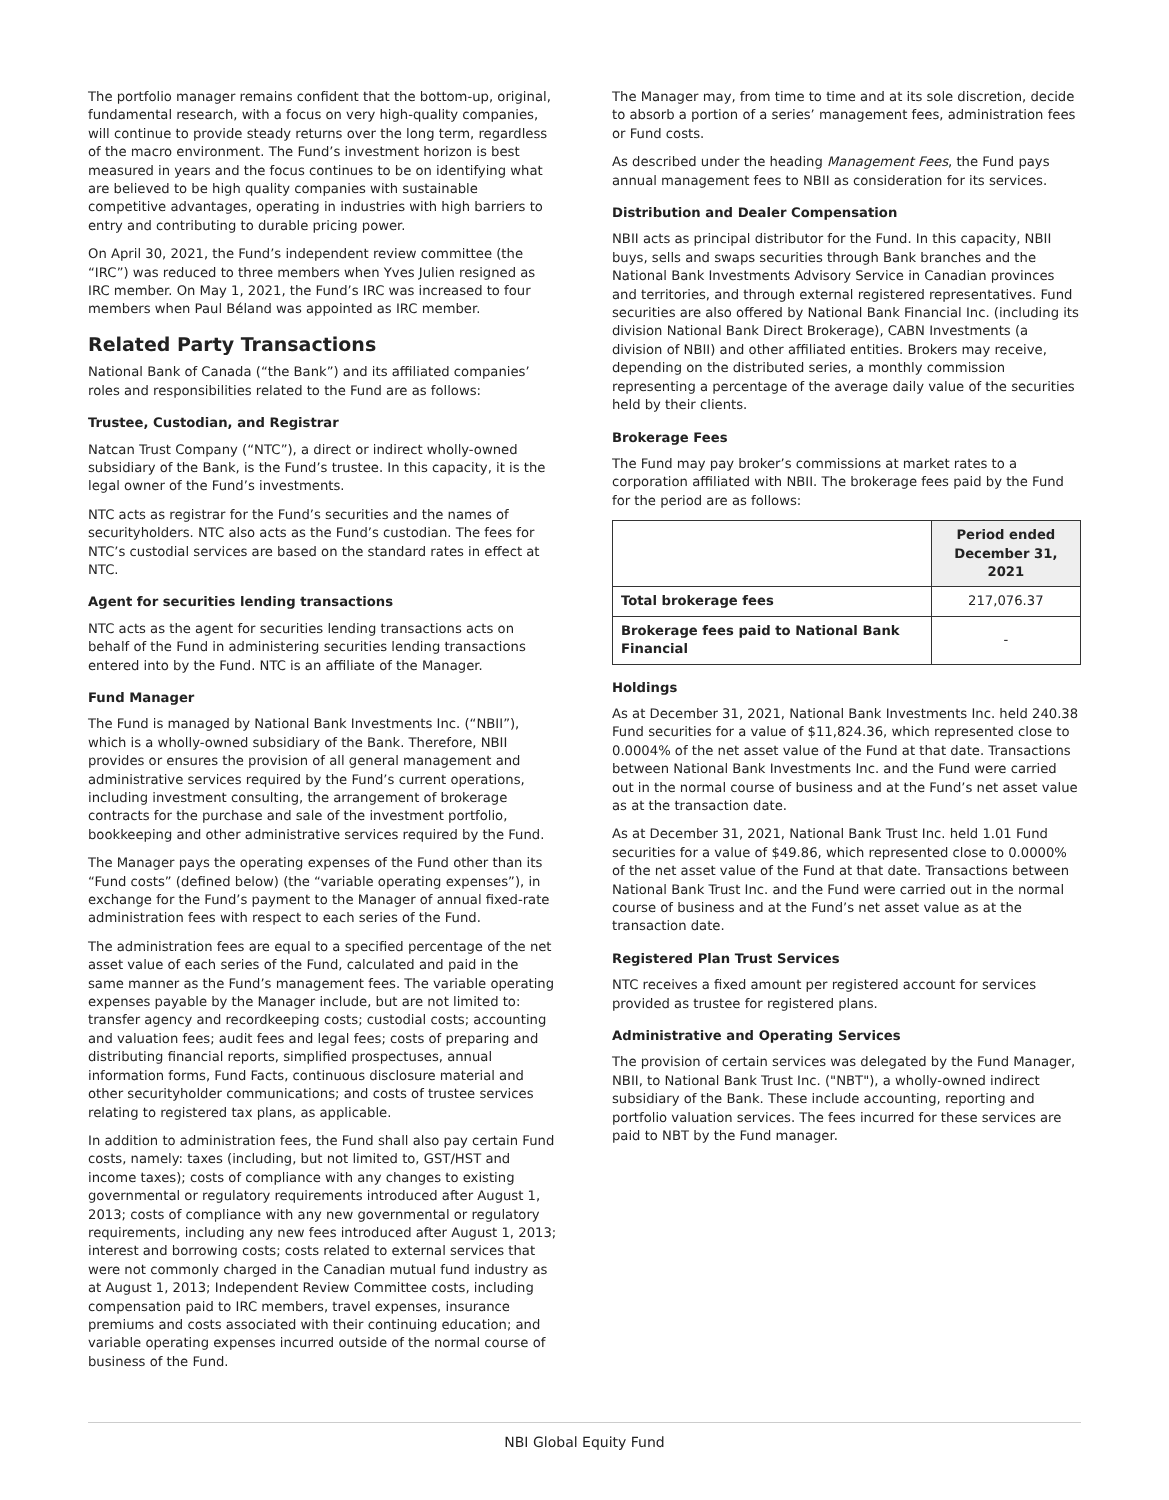The portfolio manager remains confident that the bottom-up, original, fundamental research, with a focus on very high-quality companies, will continue to provide steady returns over the long term, regardless of the macro environment. The Fund’s investment horizon is best measured in years and the focus continues to be on identifying what are believed to be high quality companies with sustainable competitive advantages, operating in industries with high barriers to entry and contributing to durable pricing power.
On April 30, 2021, the Fund’s independent review committee (the “IRC”) was reduced to three members when Yves Julien resigned as IRC member. On May 1, 2021, the Fund’s IRC was increased to four members when Paul Béland was appointed as IRC member.
Related Party Transactions
National Bank of Canada (“the Bank”) and its affiliated companies’ roles and responsibilities related to the Fund are as follows:
Trustee, Custodian, and Registrar
Natcan Trust Company (“NTC”), a direct or indirect wholly-owned subsidiary of the Bank, is the Fund’s trustee. In this capacity, it is the legal owner of the Fund’s investments.
NTC acts as registrar for the Fund’s securities and the names of securityholders. NTC also acts as the Fund’s custodian. The fees for NTC’s custodial services are based on the standard rates in effect at NTC.
Agent for securities lending transactions
NTC acts as the agent for securities lending transactions acts on behalf of the Fund in administering securities lending transactions entered into by the Fund. NTC is an affiliate of the Manager.
Fund Manager
The Fund is managed by National Bank Investments Inc. (“NBII”), which is a wholly-owned subsidiary of the Bank. Therefore, NBII provides or ensures the provision of all general management and administrative services required by the Fund’s current operations, including investment consulting, the arrangement of brokerage contracts for the purchase and sale of the investment portfolio, bookkeeping and other administrative services required by the Fund.
The Manager pays the operating expenses of the Fund other than its “Fund costs” (defined below) (the “variable operating expenses”), in exchange for the Fund’s payment to the Manager of annual fixed-rate administration fees with respect to each series of the Fund.
The administration fees are equal to a specified percentage of the net asset value of each series of the Fund, calculated and paid in the same manner as the Fund’s management fees. The variable operating expenses payable by the Manager include, but are not limited to: transfer agency and recordkeeping costs; custodial costs; accounting and valuation fees; audit fees and legal fees; costs of preparing and distributing financial reports, simplified prospectuses, annual information forms, Fund Facts, continuous disclosure material and other securityholder communications; and costs of trustee services relating to registered tax plans, as applicable.
In addition to administration fees, the Fund shall also pay certain Fund costs, namely: taxes (including, but not limited to, GST/HST and income taxes); costs of compliance with any changes to existing governmental or regulatory requirements introduced after August 1, 2013; costs of compliance with any new governmental or regulatory requirements, including any new fees introduced after August 1, 2013; interest and borrowing costs; costs related to external services that were not commonly charged in the Canadian mutual fund industry as at August 1, 2013; Independent Review Committee costs, including compensation paid to IRC members, travel expenses, insurance premiums and costs associated with their continuing education; and variable operating expenses incurred outside of the normal course of business of the Fund.
The Manager may, from time to time and at its sole discretion, decide to absorb a portion of a series’ management fees, administration fees or Fund costs.
As described under the heading Management Fees, the Fund pays annual management fees to NBII as consideration for its services.
Distribution and Dealer Compensation
NBII acts as principal distributor for the Fund. In this capacity, NBII buys, sells and swaps securities through Bank branches and the National Bank Investments Advisory Service in Canadian provinces and territories, and through external registered representatives. Fund securities are also offered by National Bank Financial Inc. (including its division National Bank Direct Brokerage), CABN Investments (a division of NBII) and other affiliated entities. Brokers may receive, depending on the distributed series, a monthly commission representing a percentage of the average daily value of the securities held by their clients.
Brokerage Fees
The Fund may pay broker’s commissions at market rates to a corporation affiliated with NBII. The brokerage fees paid by the Fund for the period are as follows:
| | Period ended December 31, 2021 |
| --- | --- |
| Total brokerage fees | 217,076.37 |
| Brokerage fees paid to National Bank Financial | - |
Holdings
As at December 31, 2021, National Bank Investments Inc. held 240.38 Fund securities for a value of $11,824.36, which represented close to 0.0004% of the net asset value of the Fund at that date. Transactions between National Bank Investments Inc. and the Fund were carried out in the normal course of business and at the Fund’s net asset value as at the transaction date.
As at December 31, 2021, National Bank Trust Inc. held 1.01 Fund securities for a value of $49.86, which represented close to 0.0000% of the net asset value of the Fund at that date. Transactions between National Bank Trust Inc. and the Fund were carried out in the normal course of business and at the Fund’s net asset value as at the transaction date.
Registered Plan Trust Services
NTC receives a fixed amount per registered account for services provided as trustee for registered plans.
Administrative and Operating Services
The provision of certain services was delegated by the Fund Manager, NBII, to National Bank Trust Inc. ("NBT"), a wholly-owned indirect subsidiary of the Bank. These include accounting, reporting and portfolio valuation services. The fees incurred for these services are paid to NBT by the Fund manager.
NBI Global Equity Fund